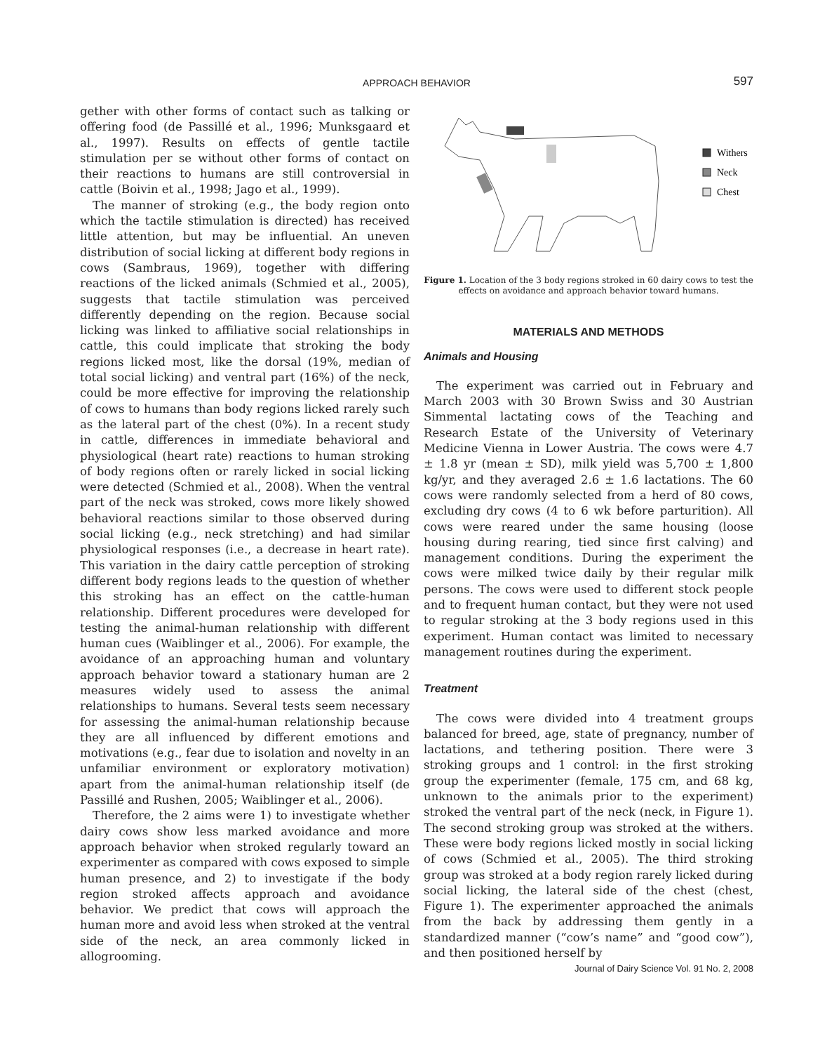APPROACH BEHAVIOR
597
gether with other forms of contact such as talking or offering food (de Passillé et al., 1996; Munksgaard et al., 1997). Results on effects of gentle tactile stimulation per se without other forms of contact on their reactions to humans are still controversial in cattle (Boivin et al., 1998; Jago et al., 1999).
The manner of stroking (e.g., the body region onto which the tactile stimulation is directed) has received little attention, but may be influential. An uneven distribution of social licking at different body regions in cows (Sambraus, 1969), together with differing reactions of the licked animals (Schmied et al., 2005), suggests that tactile stimulation was perceived differently depending on the region. Because social licking was linked to affiliative social relationships in cattle, this could implicate that stroking the body regions licked most, like the dorsal (19%, median of total social licking) and ventral part (16%) of the neck, could be more effective for improving the relationship of cows to humans than body regions licked rarely such as the lateral part of the chest (0%). In a recent study in cattle, differences in immediate behavioral and physiological (heart rate) reactions to human stroking of body regions often or rarely licked in social licking were detected (Schmied et al., 2008). When the ventral part of the neck was stroked, cows more likely showed behavioral reactions similar to those observed during social licking (e.g., neck stretching) and had similar physiological responses (i.e., a decrease in heart rate). This variation in the dairy cattle perception of stroking different body regions leads to the question of whether this stroking has an effect on the cattle-human relationship. Different procedures were developed for testing the animal-human relationship with different human cues (Waiblinger et al., 2006). For example, the avoidance of an approaching human and voluntary approach behavior toward a stationary human are 2 measures widely used to assess the animal relationships to humans. Several tests seem necessary for assessing the animal-human relationship because they are all influenced by different emotions and motivations (e.g., fear due to isolation and novelty in an unfamiliar environment or exploratory motivation) apart from the animal-human relationship itself (de Passillé and Rushen, 2005; Waiblinger et al., 2006).
Therefore, the 2 aims were 1) to investigate whether dairy cows show less marked avoidance and more approach behavior when stroked regularly toward an experimenter as compared with cows exposed to simple human presence, and 2) to investigate if the body region stroked affects approach and avoidance behavior. We predict that cows will approach the human more and avoid less when stroked at the ventral side of the neck, an area commonly licked in allogrooming.
Withers
Neck
Chest
Figure 1. Location of the 3 body regions stroked in 60 dairy cows to test the effects on avoidance and approach behavior toward humans.
MATERIALS AND METHODS
Animals and Housing
The experiment was carried out in February and March 2003 with 30 Brown Swiss and 30 Austrian Simmental lactating cows of the Teaching and Research Estate of the University of Veterinary Medicine Vienna in Lower Austria. The cows were 4.7 ± 1.8 yr (mean ± SD), milk yield was 5,700 ± 1,800 kg/yr, and they averaged 2.6 ± 1.6 lactations. The 60 cows were randomly selected from a herd of 80 cows, excluding dry cows (4 to 6 wk before parturition). All cows were reared under the same housing (loose housing during rearing, tied since first calving) and management conditions. During the experiment the cows were milked twice daily by their regular milk persons. The cows were used to different stock people and to frequent human contact, but they were not used to regular stroking at the 3 body regions used in this experiment. Human contact was limited to necessary management routines during the experiment.
Treatment
The cows were divided into 4 treatment groups balanced for breed, age, state of pregnancy, number of lactations, and tethering position. There were 3 stroking groups and 1 control: in the first stroking group the experimenter (female, 175 cm, and 68 kg, unknown to the animals prior to the experiment) stroked the ventral part of the neck (neck, in Figure 1). The second stroking group was stroked at the withers. These were body regions licked mostly in social licking of cows (Schmied et al., 2005). The third stroking group was stroked at a body region rarely licked during social licking, the lateral side of the chest (chest, Figure 1). The experimenter approached the animals from the back by addressing them gently in a standardized manner (“cow’s name” and “good cow”), and then positioned herself by
Journal of Dairy Science Vol. 91 No. 2, 2008